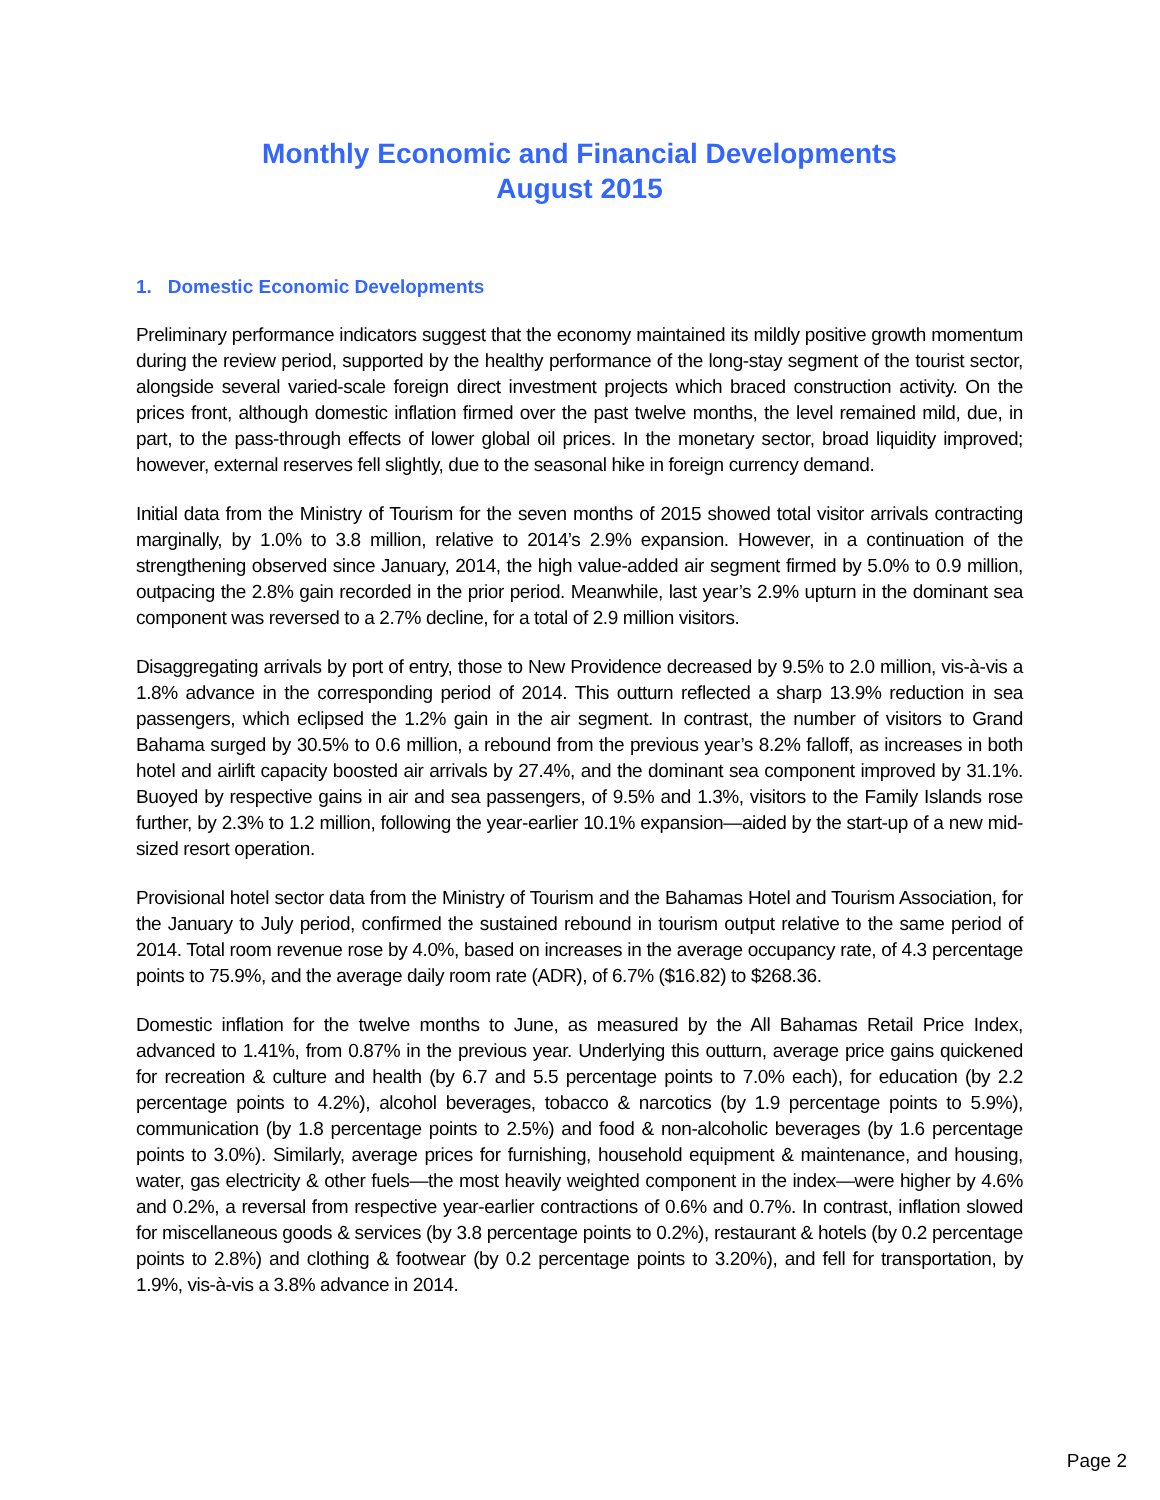Monthly Economic and Financial Developments
August 2015
1. Domestic Economic Developments
Preliminary performance indicators suggest that the economy maintained its mildly positive growth momentum during the review period, supported by the healthy performance of the long-stay segment of the tourist sector, alongside several varied-scale foreign direct investment projects which braced construction activity. On the prices front, although domestic inflation firmed over the past twelve months, the level remained mild, due, in part, to the pass-through effects of lower global oil prices. In the monetary sector, broad liquidity improved; however, external reserves fell slightly, due to the seasonal hike in foreign currency demand.
Initial data from the Ministry of Tourism for the seven months of 2015 showed total visitor arrivals contracting marginally, by 1.0% to 3.8 million, relative to 2014’s 2.9% expansion. However, in a continuation of the strengthening observed since January, 2014, the high value-added air segment firmed by 5.0% to 0.9 million, outpacing the 2.8% gain recorded in the prior period. Meanwhile, last year’s 2.9% upturn in the dominant sea component was reversed to a 2.7% decline, for a total of 2.9 million visitors.
Disaggregating arrivals by port of entry, those to New Providence decreased by 9.5% to 2.0 million, vis-à-vis a 1.8% advance in the corresponding period of 2014. This outturn reflected a sharp 13.9% reduction in sea passengers, which eclipsed the 1.2% gain in the air segment. In contrast, the number of visitors to Grand Bahama surged by 30.5% to 0.6 million, a rebound from the previous year’s 8.2% falloff, as increases in both hotel and airlift capacity boosted air arrivals by 27.4%, and the dominant sea component improved by 31.1%. Buoyed by respective gains in air and sea passengers, of 9.5% and 1.3%, visitors to the Family Islands rose further, by 2.3% to 1.2 million, following the year-earlier 10.1% expansion—aided by the start-up of a new mid-sized resort operation.
Provisional hotel sector data from the Ministry of Tourism and the Bahamas Hotel and Tourism Association, for the January to July period, confirmed the sustained rebound in tourism output relative to the same period of 2014. Total room revenue rose by 4.0%, based on increases in the average occupancy rate, of 4.3 percentage points to 75.9%, and the average daily room rate (ADR), of 6.7% ($16.82) to $268.36.
Domestic inflation for the twelve months to June, as measured by the All Bahamas Retail Price Index, advanced to 1.41%, from 0.87% in the previous year. Underlying this outturn, average price gains quickened for recreation & culture and health (by 6.7 and 5.5 percentage points to 7.0% each), for education (by 2.2 percentage points to 4.2%), alcohol beverages, tobacco & narcotics (by 1.9 percentage points to 5.9%), communication (by 1.8 percentage points to 2.5%) and food & non-alcoholic beverages (by 1.6 percentage points to 3.0%). Similarly, average prices for furnishing, household equipment & maintenance, and housing, water, gas electricity & other fuels—the most heavily weighted component in the index—were higher by 4.6% and 0.2%, a reversal from respective year-earlier contractions of 0.6% and 0.7%. In contrast, inflation slowed for miscellaneous goods & services (by 3.8 percentage points to 0.2%), restaurant & hotels (by 0.2 percentage points to 2.8%) and clothing & footwear (by 0.2 percentage points to 3.20%), and fell for transportation, by 1.9%, vis-à-vis a 3.8% advance in 2014.
Page 2